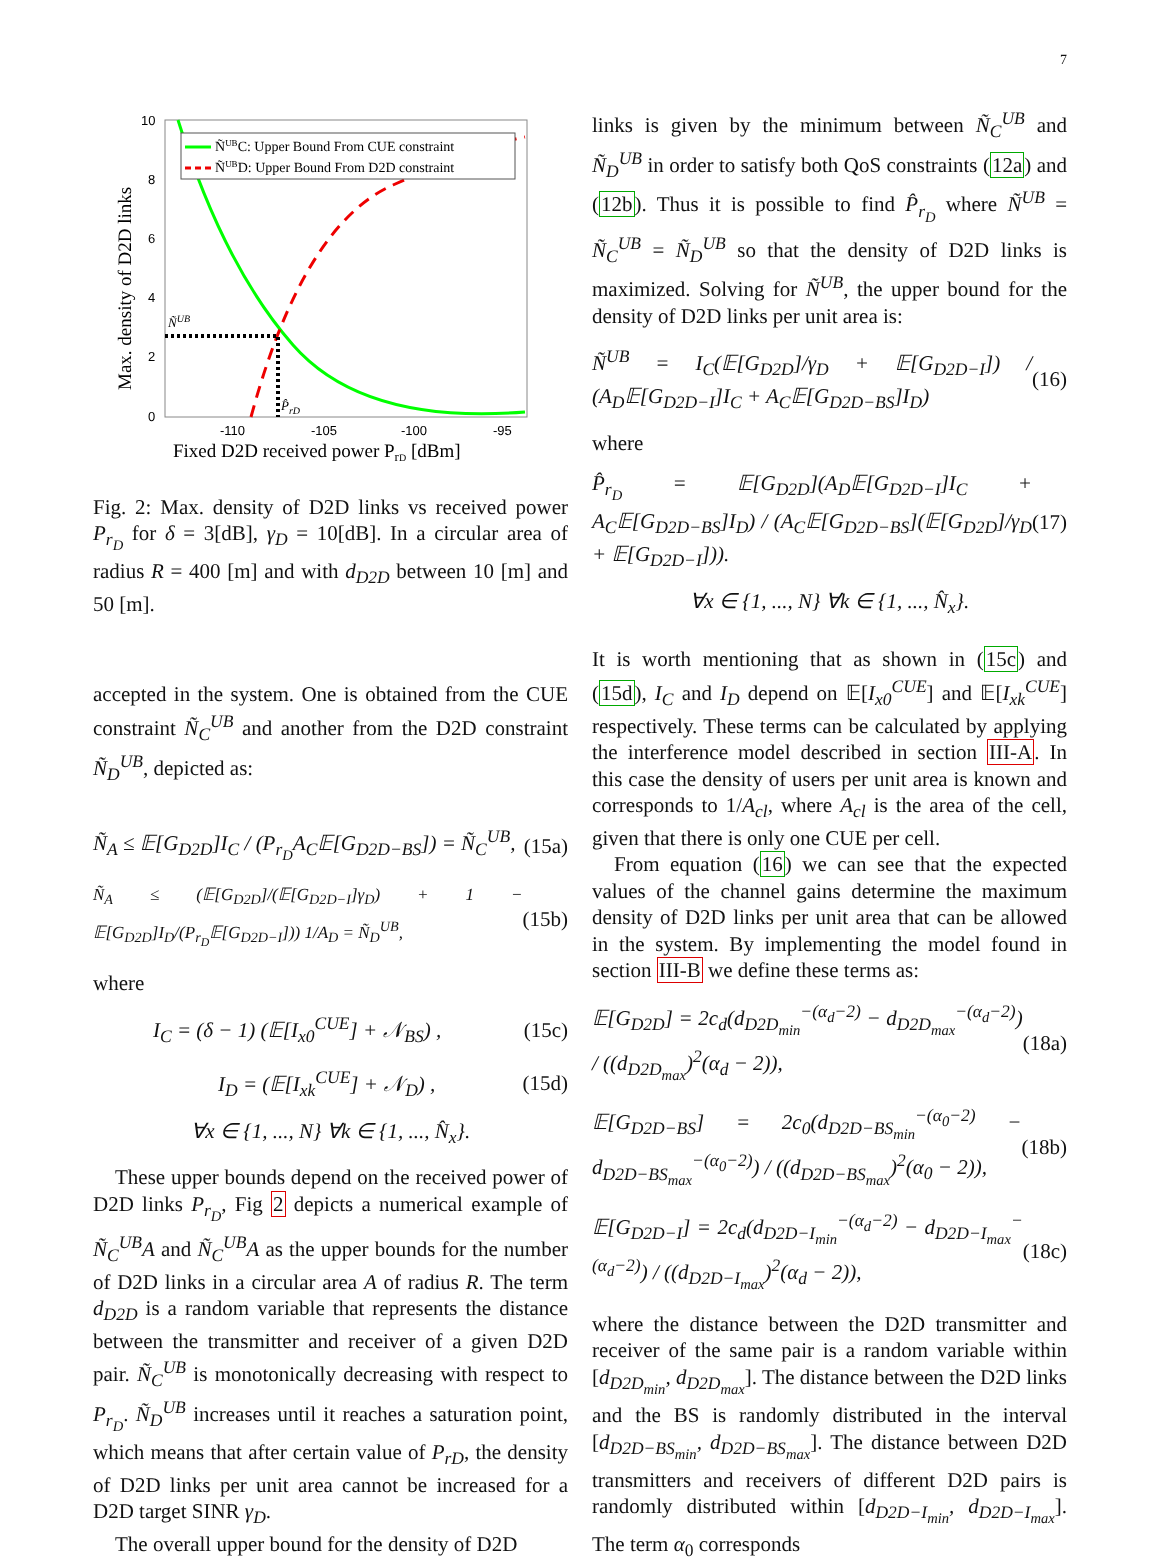7
10
8
6
4
2
0
-110
-105
-100
-95
Fixed D2D received power PrD [dBm]
Max. density of D2D links
ÑUB
P̂rD
ÑUBC: Upper Bound From CUE constraint
ÑUBD: Upper Bound From D2D constraint
Fig. 2: Max. density of D2D links vs received power P<sub>r<sub>D</sub></sub> for δ = 3[dB], γ<sub>D</sub> = 10[dB]. In a circular area of radius R = 400 [m] and with d<sub>D2D</sub> between 10 [m] and 50 [m].
accepted in the system. One is obtained from the CUE constraint Ñ<sub>C</sub><sup>UB</sup> and another from the D2D constraint Ñ<sub>D</sub><sup>UB</sup>, depicted as:
Ñ<sub>A</sub> ≤ 𝔼[G<sub>D2D</sub>]I<sub>C</sub> / (P<sub>r<sub>D</sub></sub>A<sub>C</sub>𝔼[G<sub>D2D−BS</sub>]) = Ñ<sub>C</sub><sup>UB</sup>, (15a)
Ñ<sub>A</sub> ≤ (𝔼[G<sub>D2D</sub>]/(𝔼[G<sub>D2D−I</sub>]γ<sub>D</sub>) + 1 − 𝔼[G<sub>D2D</sub>]I<sub>D</sub>/(P<sub>r<sub>D</sub></sub>𝔼[G<sub>D2D−I</sub>])) 1/A<sub>D</sub> = Ñ<sub>D</sub><sup>UB</sup>, (15b)
where
I<sub>C</sub> = (δ − 1) (𝔼[I<sub>x0</sub><sup>CUE</sup>] + 𝒩<sub>BS</sub>) , (15c)
I<sub>D</sub> = (𝔼[I<sub>xk</sub><sup>CUE</sup>] + 𝒩<sub>D</sub>) , (15d)
∀x ∈ {1, ..., N} ∀k ∈ {1, ..., N̂<sub>x</sub>}.
These upper bounds depend on the received power of D2D links P<sub>r<sub>D</sub></sub>, Fig 2 depicts a numerical example of Ñ<sub>C</sub><sup>UB</sup>A and Ñ<sub>C</sub><sup>UB</sup>A as the upper bounds for the number of D2D links in a circular area A of radius R. The term d<sub>D2D</sub> is a random variable that represents the distance between the transmitter and receiver of a given D2D pair. Ñ<sub>C</sub><sup>UB</sup> is monotonically decreasing with respect to P<sub>r<sub>D</sub></sub>. Ñ<sub>D</sub><sup>UB</sup> increases until it reaches a saturation point, which means that after certain value of P<sub>rD</sub>, the density of D2D links per unit area cannot be increased for a D2D target SINR γ<sub>D</sub>.
The overall upper bound for the density of D2D
links is given by the minimum between Ñ<sub>C</sub><sup>UB</sup> and Ñ<sub>D</sub><sup>UB</sup> in order to satisfy both QoS constraints (12a) and (12b). Thus it is possible to find P̂<sub>r<sub>D</sub></sub> where Ñ<sup>UB</sup> = Ñ<sub>C</sub><sup>UB</sup> = Ñ<sub>D</sub><sup>UB</sup> so that the density of D2D links is maximized. Solving for Ñ<sup>UB</sup>, the upper bound for the density of D2D links per unit area is:
Ñ<sup>UB</sup> = I<sub>C</sub>(𝔼[G<sub>D2D</sub>]/γ<sub>D</sub> + 𝔼[G<sub>D2D−I</sub>]) / (A<sub>D</sub>𝔼[G<sub>D2D−I</sub>]I<sub>C</sub> + A<sub>C</sub>𝔼[G<sub>D2D−BS</sub>]I<sub>D</sub>) (16)
where
P̂<sub>r<sub>D</sub></sub> = 𝔼[G<sub>D2D</sub>](A<sub>D</sub>𝔼[G<sub>D2D−I</sub>]I<sub>C</sub> + A<sub>C</sub>𝔼[G<sub>D2D−BS</sub>]I<sub>D</sub>) / (A<sub>C</sub>𝔼[G<sub>D2D−BS</sub>](𝔼[G<sub>D2D</sub>]/γ<sub>D</sub> + 𝔼[G<sub>D2D−I</sub>])). (17)
∀x ∈ {1, ..., N} ∀k ∈ {1, ..., N̂<sub>x</sub>}.
It is worth mentioning that as shown in (15c) and (15d), I<sub>C</sub> and I<sub>D</sub> depend on 𝔼[I<sub>x0</sub><sup>CUE</sup>] and 𝔼[I<sub>xk</sub><sup>CUE</sup>] respectively. These terms can be calculated by applying the interference model described in section III-A. In this case the density of users per unit area is known and corresponds to 1/A<sub>cl</sub>, where A<sub>cl</sub> is the area of the cell, given that there is only one CUE per cell.
From equation (16) we can see that the expected values of the channel gains determine the maximum density of D2D links per unit area that can be allowed in the system. By implementing the model found in section III-B we define these terms as:
𝔼[G<sub>D2D</sub>] = 2c<sub>d</sub>(d<sub>D2D<sub>min</sub></sub><sup>−(α<sub>d</sub>−2)</sup> − d<sub>D2D<sub>max</sub></sub><sup>−(α<sub>d</sub>−2)</sup>) / ((d<sub>D2D<sub>max</sub></sub>)<sup>2</sup>(α<sub>d</sub> − 2)), (18a)
𝔼[G<sub>D2D−BS</sub>] = 2c<sub>0</sub>(d<sub>D2D−BS<sub>min</sub></sub><sup>−(α<sub>0</sub>−2)</sup> − d<sub>D2D−BS<sub>max</sub></sub><sup>−(α<sub>0</sub>−2)</sup>) / ((d<sub>D2D−BS<sub>max</sub></sub>)<sup>2</sup>(α<sub>0</sub> − 2)), (18b)
𝔼[G<sub>D2D−I</sub>] = 2c<sub>d</sub>(d<sub>D2D−I<sub>min</sub></sub><sup>−(α<sub>d</sub>−2)</sup> − d<sub>D2D−I<sub>max</sub></sub><sup>−(α<sub>d</sub>−2)</sup>) / ((d<sub>D2D−I<sub>max</sub></sub>)<sup>2</sup>(α<sub>d</sub> − 2)), (18c)
where the distance between the D2D transmitter and receiver of the same pair is a random variable within [d<sub>D2D<sub>min</sub></sub>, d<sub>D2D<sub>max</sub></sub>]. The distance between the D2D links and the BS is randomly distributed in the interval [d<sub>D2D−BS<sub>min</sub></sub>, d<sub>D2D−BS<sub>max</sub></sub>]. The distance between D2D transmitters and receivers of different D2D pairs is randomly distributed within [d<sub>D2D−I<sub>min</sub></sub>, d<sub>D2D−I<sub>max</sub></sub>]. The term α<sub>0</sub> corresponds